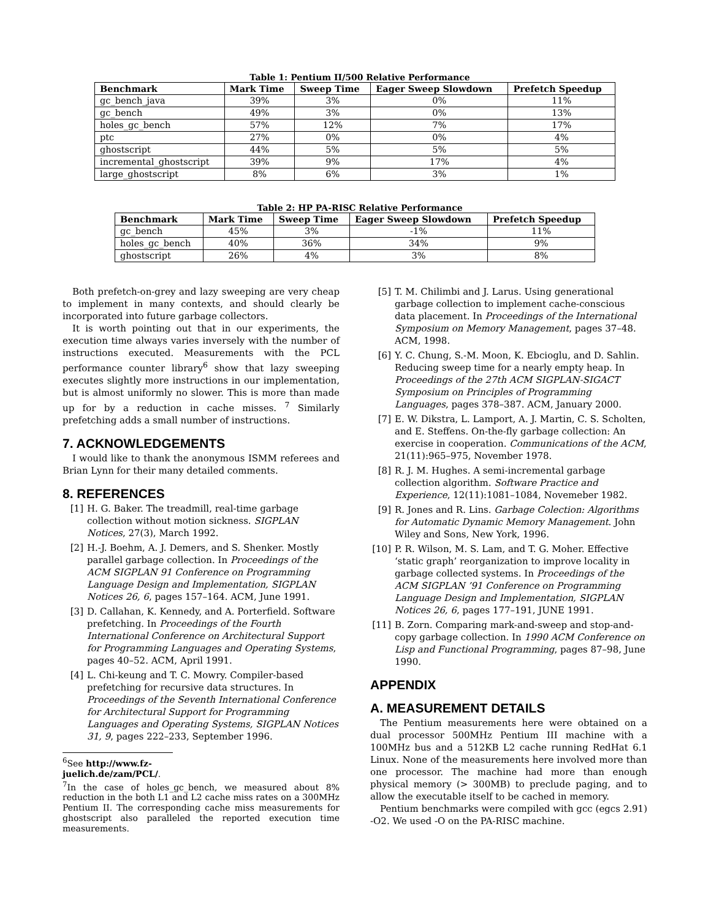Table 1: Pentium II/500 Relative Performance
| Benchmark | Mark Time | Sweep Time | Eager Sweep Slowdown | Prefetch Speedup |
| --- | --- | --- | --- | --- |
| gc_bench_java | 39% | 3% | 0% | 11% |
| gc_bench | 49% | 3% | 0% | 13% |
| holes_gc_bench | 57% | 12% | 7% | 17% |
| ptc | 27% | 0% | 0% | 4% |
| ghostscript | 44% | 5% | 5% | 5% |
| incremental_ghostscript | 39% | 9% | 17% | 4% |
| large_ghostscript | 8% | 6% | 3% | 1% |
Table 2: HP PA-RISC Relative Performance
| Benchmark | Mark Time | Sweep Time | Eager Sweep Slowdown | Prefetch Speedup |
| --- | --- | --- | --- | --- |
| gc_bench | 45% | 3% | -1% | 11% |
| holes_gc_bench | 40% | 36% | 34% | 9% |
| ghostscript | 26% | 4% | 3% | 8% |
Both prefetch-on-grey and lazy sweeping are very cheap to implement in many contexts, and should clearly be incorporated into future garbage collectors.
It is worth pointing out that in our experiments, the execution time always varies inversely with the number of instructions executed. Measurements with the PCL performance counter library<sup>6</sup> show that lazy sweeping executes slightly more instructions in our implementation, but is almost uniformly no slower. This is more than made up for by a reduction in cache misses. <sup>7</sup> Similarly prefetching adds a small number of instructions.
7. ACKNOWLEDGEMENTS
I would like to thank the anonymous ISMM referees and Brian Lynn for their many detailed comments.
8. REFERENCES
[1] H. G. Baker. The treadmill, real-time garbage collection without motion sickness. SIGPLAN Notices, 27(3), March 1992.
[2] H.-J. Boehm, A. J. Demers, and S. Shenker. Mostly parallel garbage collection. In Proceedings of the ACM SIGPLAN 91 Conference on Programming Language Design and Implementation, SIGPLAN Notices 26, 6, pages 157–164. ACM, June 1991.
[3] D. Callahan, K. Kennedy, and A. Porterfield. Software prefetching. In Proceedings of the Fourth International Conference on Architectural Support for Programming Languages and Operating Systems, pages 40–52. ACM, April 1991.
[4] L. Chi-keung and T. C. Mowry. Compiler-based prefetching for recursive data structures. In Proceedings of the Seventh International Conference for Architectural Support for Programming Languages and Operating Systems, SIGPLAN Notices 31, 9, pages 222–233, September 1996.
<sup>6</sup> See http://www.fz-juelich.de/zam/PCL/.
<sup>7</sup> In the case of holes_gc_bench, we measured about 8% reduction in the both L1 and L2 cache miss rates on a 300MHz Pentium II. The corresponding cache miss measurements for ghostscript also paralleled the reported execution time measurements.
[5] T. M. Chilimbi and J. Larus. Using generational garbage collection to implement cache-conscious data placement. In Proceedings of the International Symposium on Memory Management, pages 37–48. ACM, 1998.
[6] Y. C. Chung, S.-M. Moon, K. Ebcioglu, and D. Sahlin. Reducing sweep time for a nearly empty heap. In Proceedings of the 27th ACM SIGPLAN-SIGACT Symposium on Principles of Programming Languages, pages 378–387. ACM, January 2000.
[7] E. W. Dikstra, L. Lamport, A. J. Martin, C. S. Scholten, and E. Steffens. On-the-fly garbage collection: An exercise in cooperation. Communications of the ACM, 21(11):965–975, November 1978.
[8] R. J. M. Hughes. A semi-incremental garbage collection algorithm. Software Practice and Experience, 12(11):1081–1084, Novemeber 1982.
[9] R. Jones and R. Lins. Garbage Colection: Algorithms for Automatic Dynamic Memory Management. John Wiley and Sons, New York, 1996.
[10] P. R. Wilson, M. S. Lam, and T. G. Moher. Effective ‘static graph’ reorganization to improve locality in garbage collected systems. In Proceedings of the ACM SIGPLAN ’91 Conference on Programming Language Design and Implementation, SIGPLAN Notices 26, 6, pages 177–191, JUNE 1991.
[11] B. Zorn. Comparing mark-and-sweep and stop-and-copy garbage collection. In 1990 ACM Conference on Lisp and Functional Programming, pages 87–98, June 1990.
APPENDIX
A. MEASUREMENT DETAILS
The Pentium measurements here were obtained on a dual processor 500MHz Pentium III machine with a 100MHz bus and a 512KB L2 cache running RedHat 6.1 Linux. None of the measurements here involved more than one processor. The machine had more than enough physical memory (> 300MB) to preclude paging, and to allow the executable itself to be cached in memory.
Pentium benchmarks were compiled with gcc (egcs 2.91) -O2. We used -O on the PA-RISC machine.